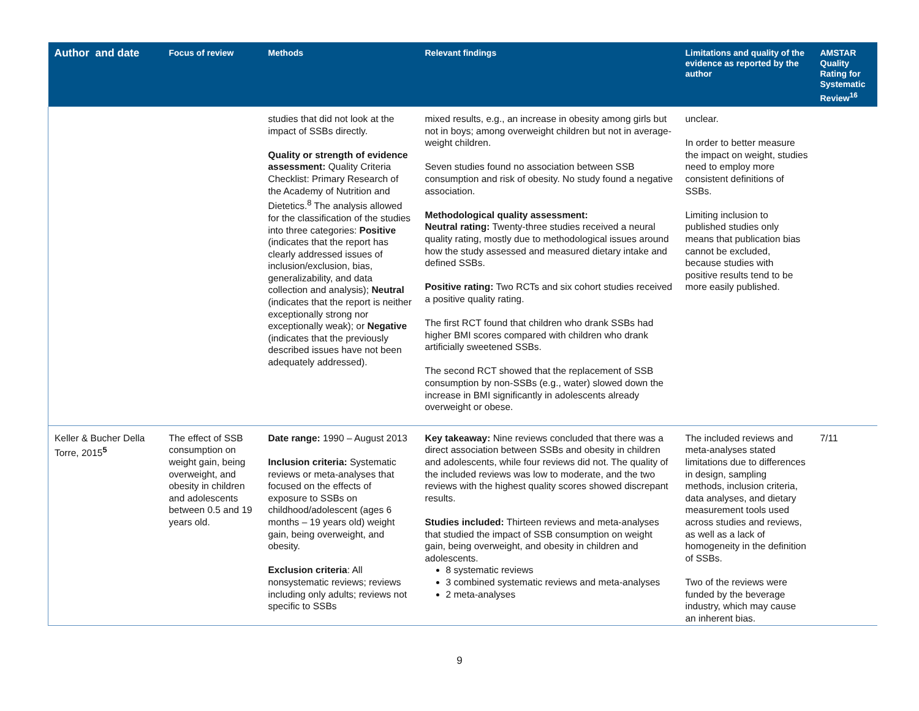| Author and date | Focus of review | Methods | Relevant findings | Limitations and quality of the evidence as reported by the author | AMSTAR Quality Rating for Systematic Review<sup>16</sup> |
| --- | --- | --- | --- | --- | --- |
| | | studies that did not look at the impact of SSBs directly. Quality or strength of evidence assessment: Quality Criteria Checklist: Primary Research of the Academy of Nutrition and Dietetics.<sup>8</sup> The analysis allowed for the classification of the studies into three categories: Positive (indicates that the report has clearly addressed issues of inclusion/exclusion, bias, generalizability, and data collection and analysis); Neutral (indicates that the report is neither exceptionally strong nor exceptionally weak); or Negative (indicates that the previously described issues have not been adequately addressed). | mixed results, e.g., an increase in obesity among girls but not in boys; among overweight children but not in average-weight children. Seven studies found no association between SSB consumption and risk of obesity. No study found a negative association. Methodological quality assessment: Neutral rating: Twenty-three studies received a neural quality rating, mostly due to methodological issues around how the study assessed and measured dietary intake and defined SSBs. Positive rating: Two RCTs and six cohort studies received a positive quality rating. The first RCT found that children who drank SSBs had higher BMI scores compared with children who drank artificially sweetened SSBs. The second RCT showed that the replacement of SSB consumption by non-SSBs (e.g., water) slowed down the increase in BMI significantly in adolescents already overweight or obese. | unclear. In order to better measure the impact on weight, studies need to employ more consistent definitions of SSBs. Limiting inclusion to published studies only means that publication bias cannot be excluded, because studies with positive results tend to be more easily published. | |
| Keller & Bucher Della Torre, 2015<sup>5</sup> | The effect of SSB consumption on weight gain, being overweight, and obesity in children and adolescents between 0.5 and 19 years old. | Date range: 1990 – August 2013 Inclusion criteria: Systematic reviews or meta-analyses that focused on the effects of exposure to SSBs on childhood/adolescent (ages 6 months – 19 years old) weight gain, being overweight, and obesity. Exclusion criteria : All nonsystematic reviews; reviews including only adults; reviews not specific to SSBs | Key takeaway: Nine reviews concluded that there was a direct association between SSBs and obesity in children and adolescents, while four reviews did not. The quality of the included reviews was low to moderate, and the two reviews with the highest quality scores showed discrepant results. Studies included: Thirteen reviews and meta-analyses that studied the impact of SSB consumption on weight gain, being overweight, and obesity in children and adolescents. 8 systematic reviews 3 combined systematic reviews and meta-analyses 2 meta-analyses | The included reviews and meta-analyses stated limitations due to differences in design, sampling methods, inclusion criteria, data analyses, and dietary measurement tools used across studies and reviews, as well as a lack of homogeneity in the definition of SSBs. Two of the reviews were funded by the beverage industry, which may cause an inherent bias. | 7/11 |
9